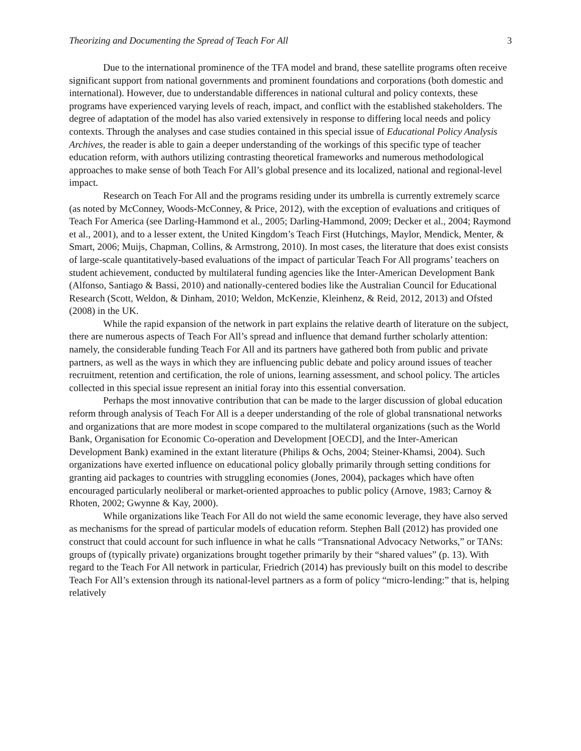Theorizing and Documenting the Spread of Teach For All 3
Due to the international prominence of the TFA model and brand, these satellite programs often receive significant support from national governments and prominent foundations and corporations (both domestic and international). However, due to understandable differences in national cultural and policy contexts, these programs have experienced varying levels of reach, impact, and conflict with the established stakeholders. The degree of adaptation of the model has also varied extensively in response to differing local needs and policy contexts. Through the analyses and case studies contained in this special issue of Educational Policy Analysis Archives, the reader is able to gain a deeper understanding of the workings of this specific type of teacher education reform, with authors utilizing contrasting theoretical frameworks and numerous methodological approaches to make sense of both Teach For All’s global presence and its localized, national and regional-level impact.
Research on Teach For All and the programs residing under its umbrella is currently extremely scarce (as noted by McConney, Woods-McConney, & Price, 2012), with the exception of evaluations and critiques of Teach For America (see Darling-Hammond et al., 2005; Darling-Hammond, 2009; Decker et al., 2004; Raymond et al., 2001), and to a lesser extent, the United Kingdom’s Teach First (Hutchings, Maylor, Mendick, Menter, & Smart, 2006; Muijs, Chapman, Collins, & Armstrong, 2010). In most cases, the literature that does exist consists of large-scale quantitatively-based evaluations of the impact of particular Teach For All programs’ teachers on student achievement, conducted by multilateral funding agencies like the Inter-American Development Bank (Alfonso, Santiago & Bassi, 2010) and nationally-centered bodies like the Australian Council for Educational Research (Scott, Weldon, & Dinham, 2010; Weldon, McKenzie, Kleinhenz, & Reid, 2012, 2013) and Ofsted (2008) in the UK.
While the rapid expansion of the network in part explains the relative dearth of literature on the subject, there are numerous aspects of Teach For All’s spread and influence that demand further scholarly attention: namely, the considerable funding Teach For All and its partners have gathered both from public and private partners, as well as the ways in which they are influencing public debate and policy around issues of teacher recruitment, retention and certification, the role of unions, learning assessment, and school policy. The articles collected in this special issue represent an initial foray into this essential conversation.
Perhaps the most innovative contribution that can be made to the larger discussion of global education reform through analysis of Teach For All is a deeper understanding of the role of global transnational networks and organizations that are more modest in scope compared to the multilateral organizations (such as the World Bank, Organisation for Economic Co-operation and Development [OECD], and the Inter-American Development Bank) examined in the extant literature (Philips & Ochs, 2004; Steiner-Khamsi, 2004). Such organizations have exerted influence on educational policy globally primarily through setting conditions for granting aid packages to countries with struggling economies (Jones, 2004), packages which have often encouraged particularly neoliberal or market-oriented approaches to public policy (Arnove, 1983; Carnoy & Rhoten, 2002; Gwynne & Kay, 2000).
While organizations like Teach For All do not wield the same economic leverage, they have also served as mechanisms for the spread of particular models of education reform. Stephen Ball (2012) has provided one construct that could account for such influence in what he calls “Transnational Advocacy Networks,” or TANs: groups of (typically private) organizations brought together primarily by their “shared values” (p. 13). With regard to the Teach For All network in particular, Friedrich (2014) has previously built on this model to describe Teach For All’s extension through its national-level partners as a form of policy “micro-lending:” that is, helping relatively